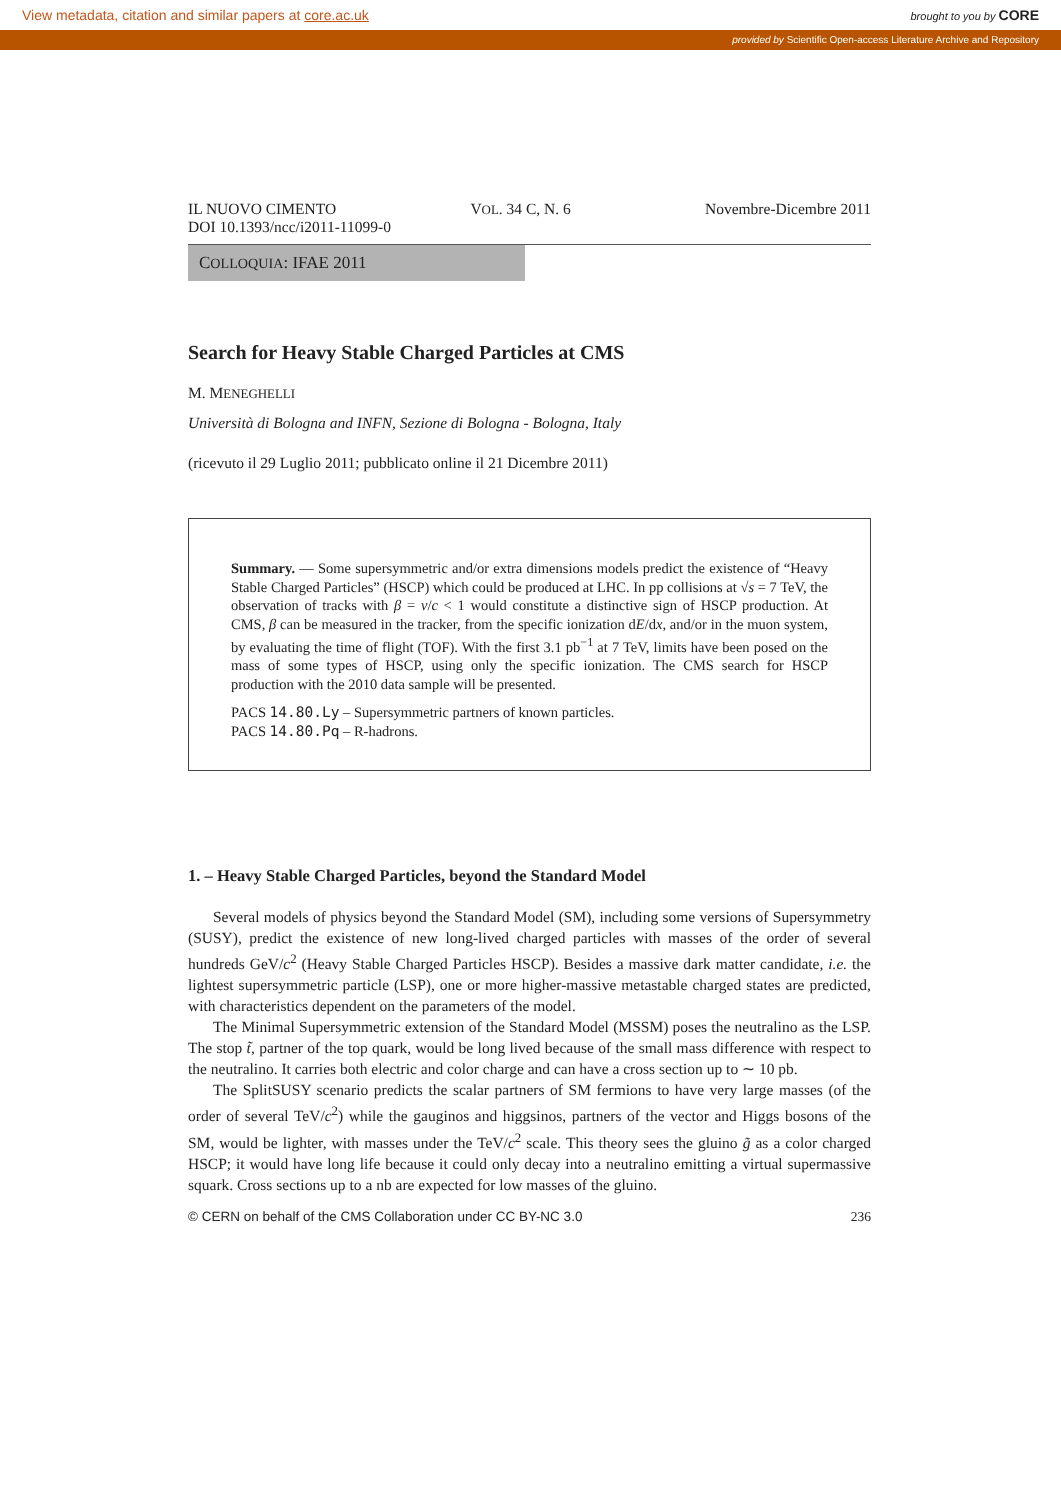View metadata, citation and similar papers at core.ac.uk brought to you by CORE
provided by Scientific Open-access Literature Archive and Repository
IL NUOVO CIMENTO VOL. 34 C, N. 6 Novembre-Dicembre 2011
DOI 10.1393/ncc/i2011-11099-0
COLLOQUIA: IFAE 2011
Search for Heavy Stable Charged Particles at CMS
M. MENEGHELLI
Università di Bologna and INFN, Sezione di Bologna - Bologna, Italy
(ricevuto il 29 Luglio 2011; pubblicato online il 21 Dicembre 2011)
Summary. — Some supersymmetric and/or extra dimensions models predict the existence of “Heavy Stable Charged Particles” (HSCP) which could be produced at LHC. In pp collisions at √s = 7 TeV, the observation of tracks with β = v/c < 1 would constitute a distinctive sign of HSCP production. At CMS, β can be measured in the tracker, from the specific ionization dE/dx, and/or in the muon system, by evaluating the time of flight (TOF). With the first 3.1 pb<sup>−1</sup> at 7 TeV, limits have been posed on the mass of some types of HSCP, using only the specific ionization. The CMS search for HSCP production with the 2010 data sample will be presented.
PACS 14.80.Ly – Supersymmetric partners of known particles.
PACS 14.80.Pq – R-hadrons.
1. – Heavy Stable Charged Particles, beyond the Standard Model
Several models of physics beyond the Standard Model (SM), including some versions of Supersymmetry (SUSY), predict the existence of new long-lived charged particles with masses of the order of several hundreds GeV/c<sup>2</sup> (Heavy Stable Charged Particles HSCP). Besides a massive dark matter candidate, i.e. the lightest supersymmetric particle (LSP), one or more higher-massive metastable charged states are predicted, with characteristics dependent on the parameters of the model.
The Minimal Supersymmetric extension of the Standard Model (MSSM) poses the neutralino as the LSP. The stop t̃, partner of the top quark, would be long lived because of the small mass difference with respect to the neutralino. It carries both electric and color charge and can have a cross section up to ∼ 10 pb.
The SplitSUSY scenario predicts the scalar partners of SM fermions to have very large masses (of the order of several TeV/c<sup>2</sup>) while the gauginos and higgsinos, partners of the vector and Higgs bosons of the SM, would be lighter, with masses under the TeV/c<sup>2</sup> scale. This theory sees the gluino g̃ as a color charged HSCP; it would have long life because it could only decay into a neutralino emitting a virtual supermassive squark. Cross sections up to a nb are expected for low masses of the gluino.
© CERN on behalf of the CMS Collaboration under CC BY-NC 3.0 236